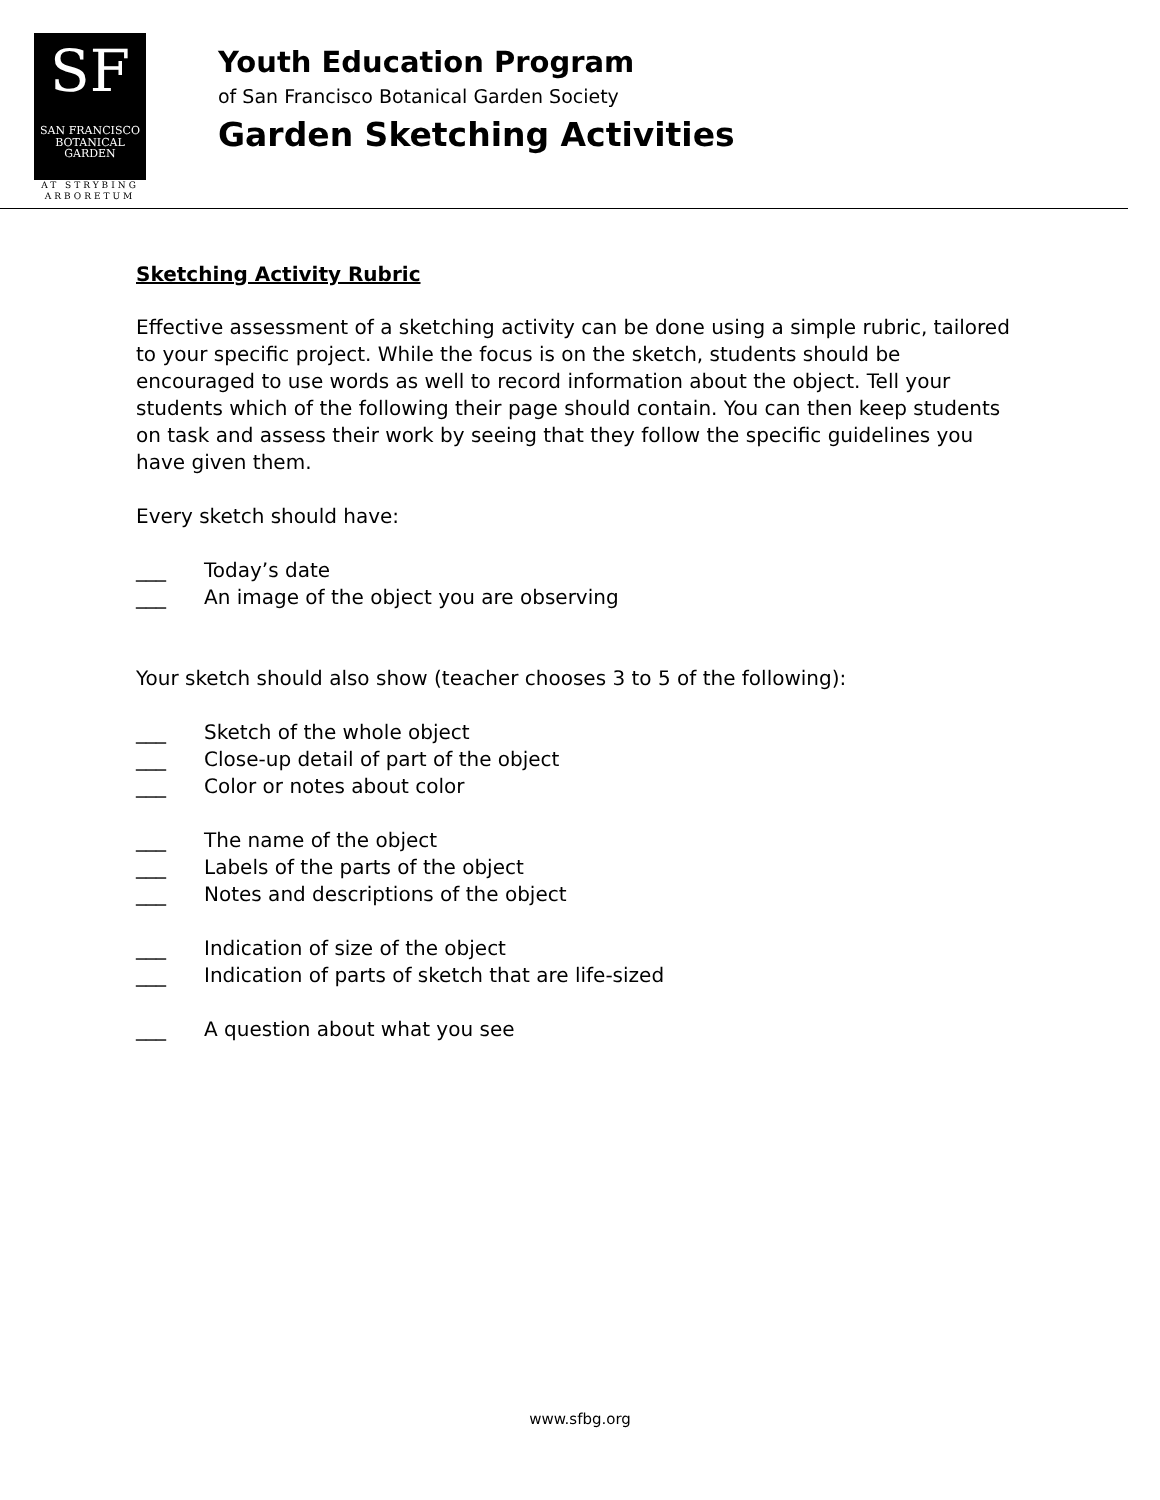SF
SAN FRANCISCO
BOTANICAL
GARDEN
AT STRYBING
ARBORETUM
Youth Education Program
of San Francisco Botanical Garden Society
Garden Sketching Activities
Sketching Activity Rubric
Effective assessment of a sketching activity can be done using a simple rubric, tailored to your specific project. While the focus is on the sketch, students should be encouraged to use words as well to record information about the object. Tell your students which of the following their page should contain. You can then keep students on task and assess their work by seeing that they follow the specific guidelines you have given them.
Every sketch should have:
___ Today’s date
___ An image of the object you are observing
Your sketch should also show (teacher chooses 3 to 5 of the following):
___ Sketch of the whole object
___ Close-up detail of part of the object
___ Color or notes about color
___ The name of the object
___ Labels of the parts of the object
___ Notes and descriptions of the object
___ Indication of size of the object
___ Indication of parts of sketch that are life-sized
___ A question about what you see
www.sfbg.org